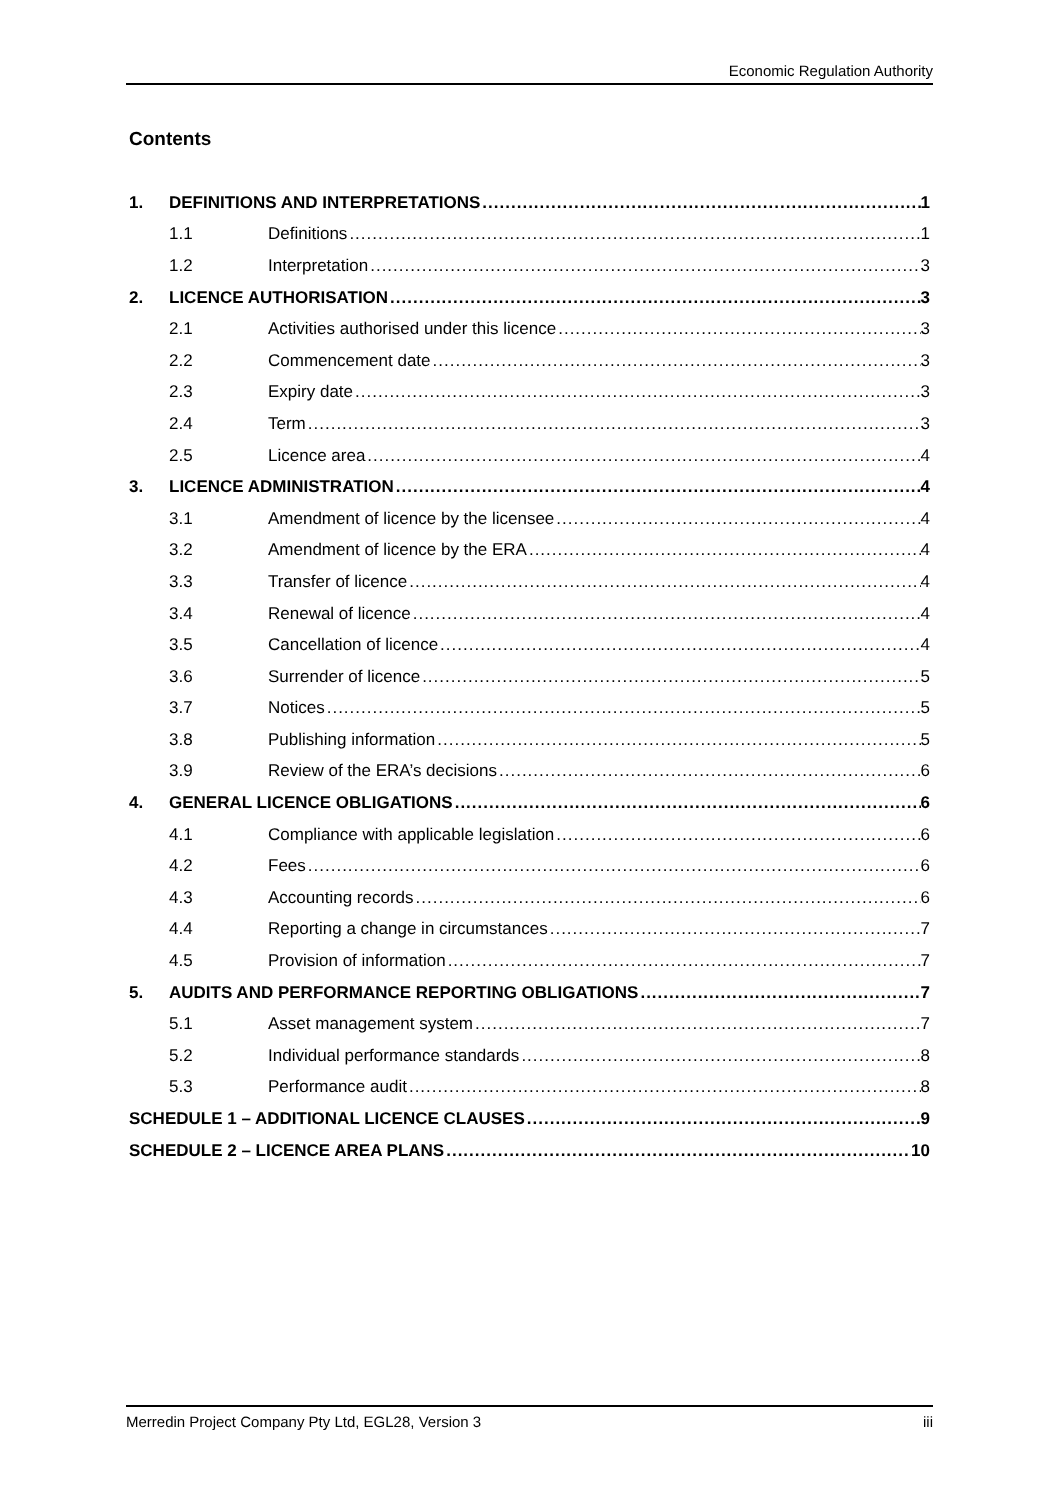Economic Regulation Authority
Contents
1. DEFINITIONS AND INTERPRETATIONS 1
1.1 Definitions 1
1.2 Interpretation 3
2. LICENCE AUTHORISATION 3
2.1 Activities authorised under this licence 3
2.2 Commencement date 3
2.3 Expiry date 3
2.4 Term 3
2.5 Licence area 4
3. LICENCE ADMINISTRATION 4
3.1 Amendment of licence by the licensee 4
3.2 Amendment of licence by the ERA 4
3.3 Transfer of licence 4
3.4 Renewal of licence 4
3.5 Cancellation of licence 4
3.6 Surrender of licence 5
3.7 Notices 5
3.8 Publishing information 5
3.9 Review of the ERA’s decisions 6
4. GENERAL LICENCE OBLIGATIONS 6
4.1 Compliance with applicable legislation 6
4.2 Fees 6
4.3 Accounting records 6
4.4 Reporting a change in circumstances 7
4.5 Provision of information 7
5. AUDITS AND PERFORMANCE REPORTING OBLIGATIONS 7
5.1 Asset management system 7
5.2 Individual performance standards 8
5.3 Performance audit 8
SCHEDULE 1 – ADDITIONAL LICENCE CLAUSES 9
SCHEDULE 2 – LICENCE AREA PLANS 10
Merredin Project Company Pty Ltd, EGL28, Version 3 iii